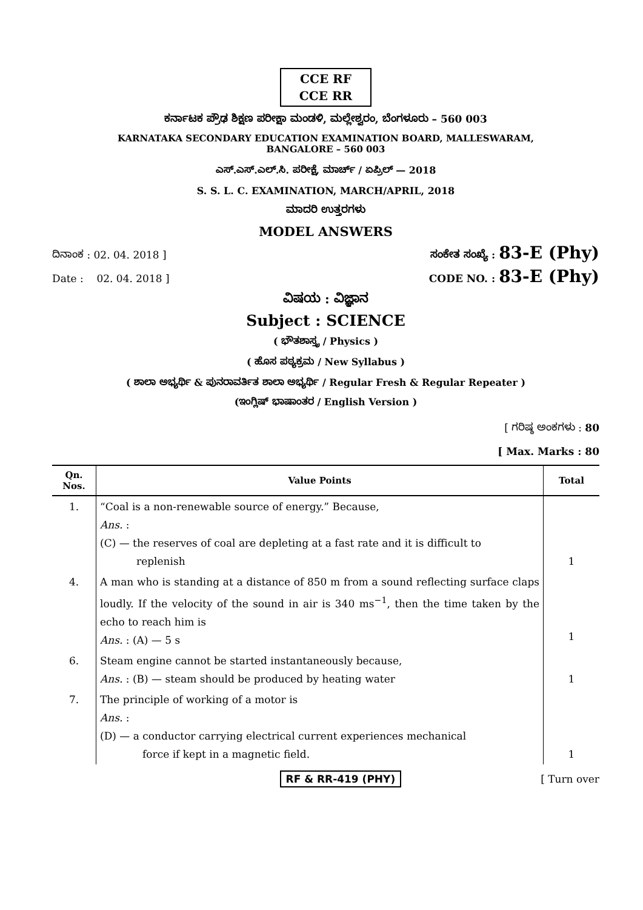CCE RF
CCE RR
ಕರ್ನಾಟಕ ಪ್ರೌಢ ಶಿಕ್ಷಣ ಪರೀಕ್ಷಾ ಮಂಡಳಿ, ಮಲ್ಲೇಶ್ವರಂ, ಬೆಂಗಳೂರು – 560 003
KARNATAKA SECONDARY EDUCATION EXAMINATION BOARD, MALLESWARAM,
BANGALORE – 560 003
ಎಸ್.ಎಸ್.ಎಲ್.ಸಿ. ಪರೀಕ್ಷೆ, ಮಾರ್ಚ್ / ಏಪ್ರಿಲ್ — 2018
S. S. L. C. EXAMINATION, MARCH/APRIL, 2018
ಮಾದರಿ ಉತ್ತರಗಳು
MODEL ANSWERS
ದಿನಾಂಕ : 02. 04. 2018 ] ಸಂಕೇತ ಸಂಖ್ಯೆ : 83-E (Phy)
Date : 02. 04. 2018 ] CODE NO. : 83-E (Phy)
ವಿಷಯ : ವಿಜ್ಞಾನ
Subject : SCIENCE
( ಭೌತಶಾಸ್ತ್ರ / Physics )
( ಹೊಸ ಪಠ್ಯಕ್ರಮ / New Syllabus )
( ಶಾಲಾ ಅಭ್ಯರ್ಥಿ & ಪುನರಾವರ್ತಿತ ಶಾಲಾ ಅಭ್ಯರ್ಥಿ / Regular Fresh & Regular Repeater )
(ಇಂಗ್ಲಿಷ್ ಭಾಷಾಂತರ / English Version )
[ ಗರಿಷ್ಠ ಅಂಕಗಳು : 80
[ Max. Marks : 80
| Qn. Nos. | Value Points | Total |
| --- | --- | --- |
| 1. | “Coal is a non-renewable source of energy.” Because, Ans. : (C) — the reserves of coal are depleting at a fast rate and it is difficult to replenish | 1 |
| 4. | A man who is standing at a distance of 850 m from a sound reflecting surface claps loudly. If the velocity of the sound in air is 340 ms<sup>−1</sup>, then the time taken by the echo to reach him is Ans. : (A) — 5 s | 1 |
| 6. | Steam engine cannot be started instantaneously because, Ans. : (B) — steam should be produced by heating water | 1 |
| 7. | The principle of working of a motor is Ans. : (D) — a conductor carrying electrical current experiences mechanical force if kept in a magnetic field. | 1 |
RF & RR-419 (PHY) [ Turn over